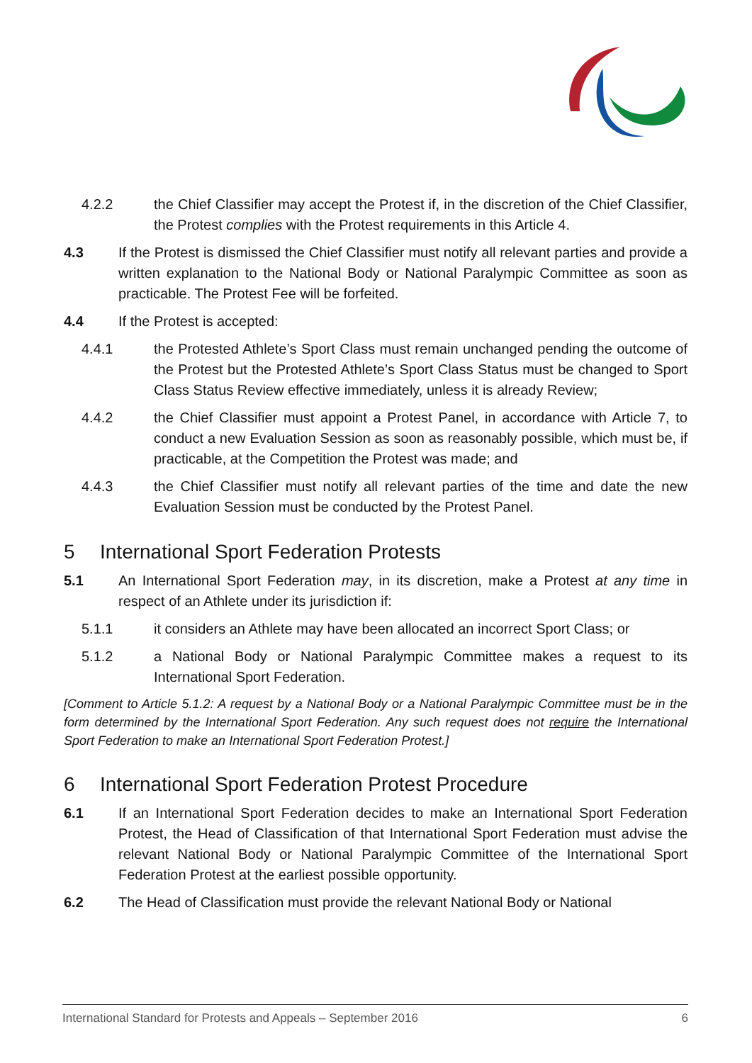4.2.2 the Chief Classifier may accept the Protest if, in the discretion of the Chief Classifier, the Protest complies with the Protest requirements in this Article 4.
4.3 If the Protest is dismissed the Chief Classifier must notify all relevant parties and provide a written explanation to the National Body or National Paralympic Committee as soon as practicable. The Protest Fee will be forfeited.
4.4 If the Protest is accepted:
4.4.1 the Protested Athlete’s Sport Class must remain unchanged pending the outcome of the Protest but the Protested Athlete’s Sport Class Status must be changed to Sport Class Status Review effective immediately, unless it is already Review;
4.4.2 the Chief Classifier must appoint a Protest Panel, in accordance with Article 7, to conduct a new Evaluation Session as soon as reasonably possible, which must be, if practicable, at the Competition the Protest was made; and
4.4.3 the Chief Classifier must notify all relevant parties of the time and date the new Evaluation Session must be conducted by the Protest Panel.
5 International Sport Federation Protests
5.1 An International Sport Federation may, in its discretion, make a Protest at any time in respect of an Athlete under its jurisdiction if:
5.1.1 it considers an Athlete may have been allocated an incorrect Sport Class; or
5.1.2 a National Body or National Paralympic Committee makes a request to its International Sport Federation.
[Comment to Article 5.1.2: A request by a National Body or a National Paralympic Committee must be in the form determined by the International Sport Federation. Any such request does not require the International Sport Federation to make an International Sport Federation Protest.]
6 International Sport Federation Protest Procedure
6.1 If an International Sport Federation decides to make an International Sport Federation Protest, the Head of Classification of that International Sport Federation must advise the relevant National Body or National Paralympic Committee of the International Sport Federation Protest at the earliest possible opportunity.
6.2 The Head of Classification must provide the relevant National Body or National
International Standard for Protests and Appeals – September 2016 6